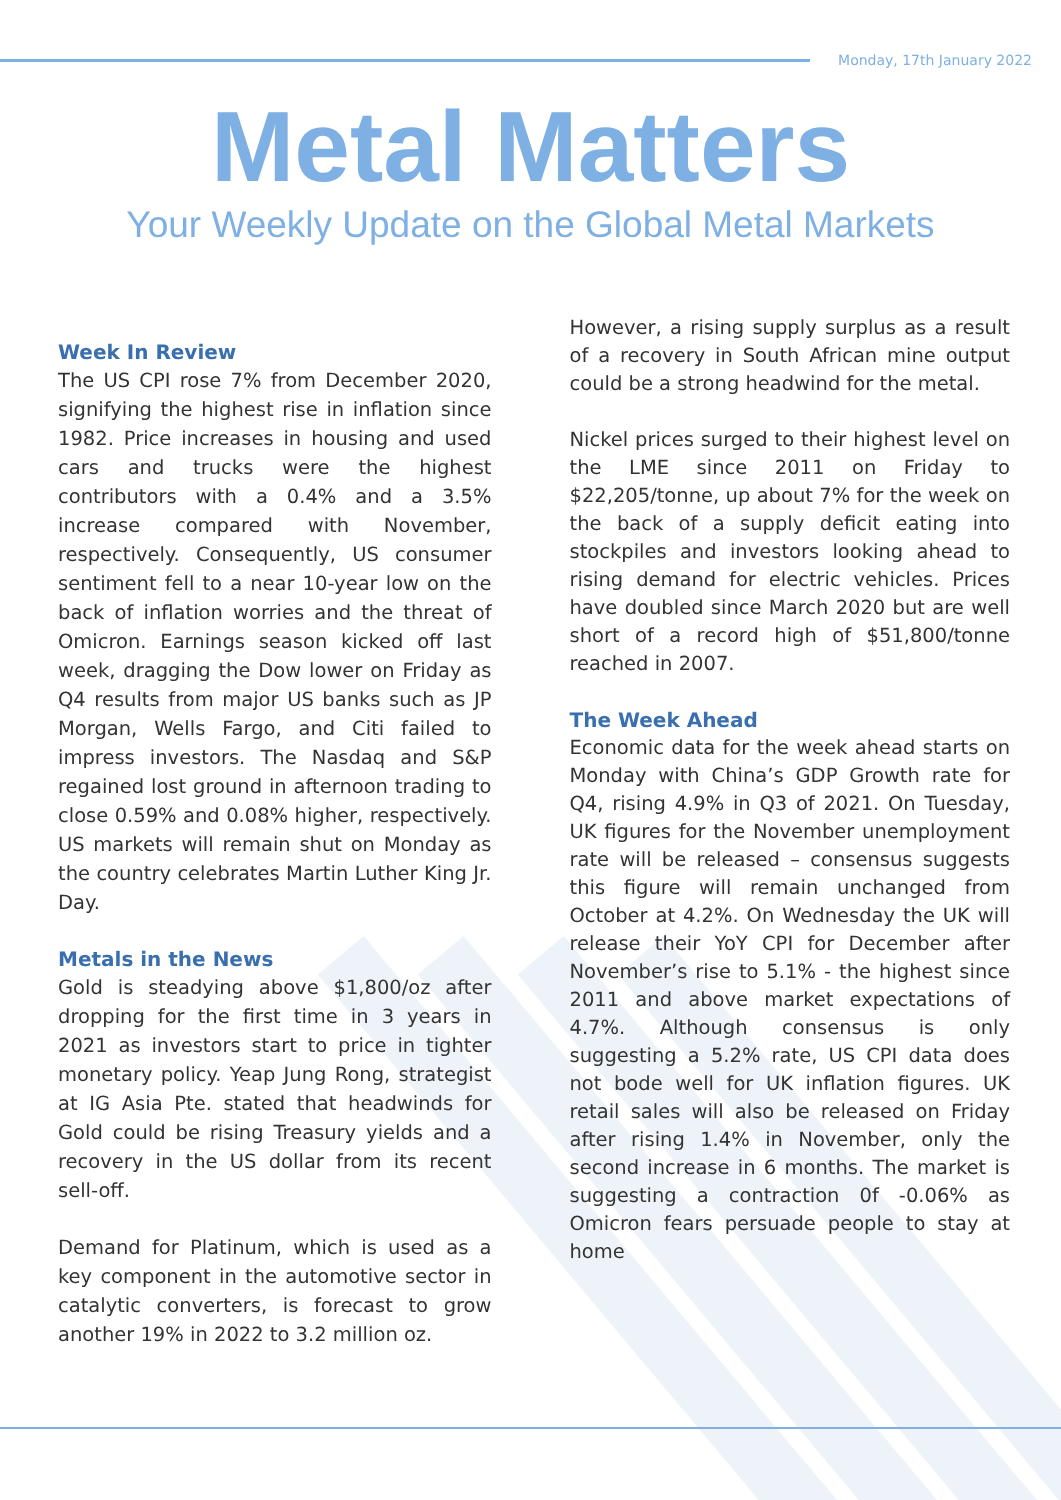Monday, 17th January 2022
Metal Matters
Your Weekly Update on the Global Metal Markets
Week In Review
The US CPI rose 7% from December 2020, signifying the highest rise in inflation since 1982. Price increases in housing and used cars and trucks were the highest contributors with a 0.4% and a 3.5% increase compared with November, respectively. Consequently, US consumer sentiment fell to a near 10-year low on the back of inflation worries and the threat of Omicron. Earnings season kicked off last week, dragging the Dow lower on Friday as Q4 results from major US banks such as JP Morgan, Wells Fargo, and Citi failed to impress investors. The Nasdaq and S&P regained lost ground in afternoon trading to close 0.59% and 0.08% higher, respectively. US markets will remain shut on Monday as the country celebrates Martin Luther King Jr. Day.
Metals in the News
Gold is steadying above $1,800/oz after dropping for the first time in 3 years in 2021 as investors start to price in tighter monetary policy. Yeap Jung Rong, strategist at IG Asia Pte. stated that headwinds for Gold could be rising Treasury yields and a recovery in the US dollar from its recent sell-off.
Demand for Platinum, which is used as a key component in the automotive sector in catalytic converters, is forecast to grow another 19% in 2022 to 3.2 million oz.
However, a rising supply surplus as a result of a recovery in South African mine output could be a strong headwind for the metal.
Nickel prices surged to their highest level on the LME since 2011 on Friday to $22,205/tonne, up about 7% for the week on the back of a supply deficit eating into stockpiles and investors looking ahead to rising demand for electric vehicles. Prices have doubled since March 2020 but are well short of a record high of $51,800/tonne reached in 2007.
The Week Ahead
Economic data for the week ahead starts on Monday with China’s GDP Growth rate for Q4, rising 4.9% in Q3 of 2021. On Tuesday, UK figures for the November unemployment rate will be released – consensus suggests this figure will remain unchanged from October at 4.2%. On Wednesday the UK will release their YoY CPI for December after November’s rise to 5.1% - the highest since 2011 and above market expectations of 4.7%. Although consensus is only suggesting a 5.2% rate, US CPI data does not bode well for UK inflation figures. UK retail sales will also be released on Friday after rising 1.4% in November, only the second increase in 6 months. The market is suggesting a contraction 0f -0.06% as Omicron fears persuade people to stay at home